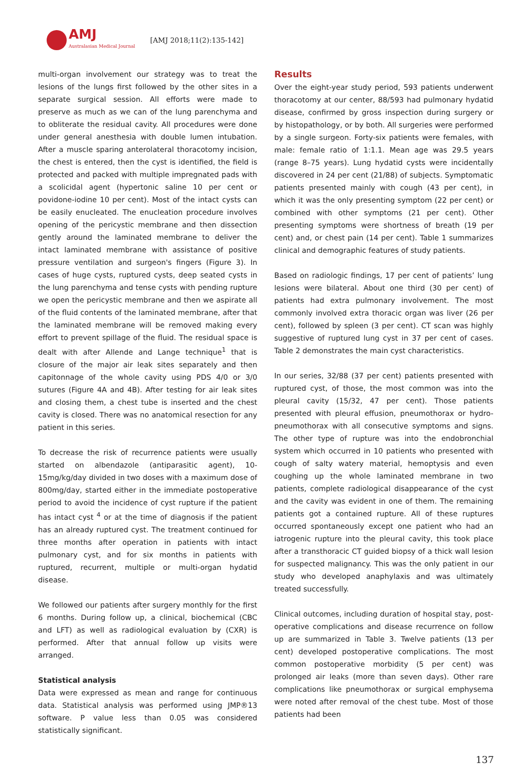AMJ
Australasian Medical Journal
[AMJ 2018;11(2):135-142]
multi-organ involvement our strategy was to treat the lesions of the lungs first followed by the other sites in a separate surgical session. All efforts were made to preserve as much as we can of the lung parenchyma and to obliterate the residual cavity. All procedures were done under general anesthesia with double lumen intubation. After a muscle sparing anterolateral thoracotomy incision, the chest is entered, then the cyst is identified, the field is protected and packed with multiple impregnated pads with a scolicidal agent (hypertonic saline 10 per cent or povidone-iodine 10 per cent). Most of the intact cysts can be easily enucleated. The enucleation procedure involves opening of the pericystic membrane and then dissection gently around the laminated membrane to deliver the intact laminated membrane with assistance of positive pressure ventilation and surgeon's fingers (Figure 3). In cases of huge cysts, ruptured cysts, deep seated cysts in the lung parenchyma and tense cysts with pending rupture we open the pericystic membrane and then we aspirate all of the fluid contents of the laminated membrane, after that the laminated membrane will be removed making every effort to prevent spillage of the fluid. The residual space is dealt with after Allende and Lange technique<sup>1</sup> that is closure of the major air leak sites separately and then capitonnage of the whole cavity using PDS 4/0 or 3/0 sutures (Figure 4A and 4B). After testing for air leak sites and closing them, a chest tube is inserted and the chest cavity is closed. There was no anatomical resection for any patient in this series.
To decrease the risk of recurrence patients were usually started on albendazole (antiparasitic agent), 10-15mg/kg/day divided in two doses with a maximum dose of 800mg/day, started either in the immediate postoperative period to avoid the incidence of cyst rupture if the patient has intact cyst <sup>4</sup> or at the time of diagnosis if the patient has an already ruptured cyst. The treatment continued for three months after operation in patients with intact pulmonary cyst, and for six months in patients with ruptured, recurrent, multiple or multi-organ hydatid disease.
We followed our patients after surgery monthly for the first 6 months. During follow up, a clinical, biochemical (CBC and LFT) as well as radiological evaluation by (CXR) is performed. After that annual follow up visits were arranged.
Statistical analysis
Data were expressed as mean and range for continuous data. Statistical analysis was performed using JMP®13 software. P value less than 0.05 was considered statistically significant.
Results
Over the eight-year study period, 593 patients underwent thoracotomy at our center, 88/593 had pulmonary hydatid disease, confirmed by gross inspection during surgery or by histopathology, or by both. All surgeries were performed by a single surgeon. Forty-six patients were females, with male: female ratio of 1:1.1. Mean age was 29.5 years (range 8–75 years). Lung hydatid cysts were incidentally discovered in 24 per cent (21/88) of subjects. Symptomatic patients presented mainly with cough (43 per cent), in which it was the only presenting symptom (22 per cent) or combined with other symptoms (21 per cent). Other presenting symptoms were shortness of breath (19 per cent) and, or chest pain (14 per cent). Table 1 summarizes clinical and demographic features of study patients.
Based on radiologic findings, 17 per cent of patients’ lung lesions were bilateral. About one third (30 per cent) of patients had extra pulmonary involvement. The most commonly involved extra thoracic organ was liver (26 per cent), followed by spleen (3 per cent). CT scan was highly suggestive of ruptured lung cyst in 37 per cent of cases. Table 2 demonstrates the main cyst characteristics.
In our series, 32/88 (37 per cent) patients presented with ruptured cyst, of those, the most common was into the pleural cavity (15/32, 47 per cent). Those patients presented with pleural effusion, pneumothorax or hydro-pneumothorax with all consecutive symptoms and signs. The other type of rupture was into the endobronchial system which occurred in 10 patients who presented with cough of salty watery material, hemoptysis and even coughing up the whole laminated membrane in two patients, complete radiological disappearance of the cyst and the cavity was evident in one of them. The remaining patients got a contained rupture. All of these ruptures occurred spontaneously except one patient who had an iatrogenic rupture into the pleural cavity, this took place after a transthoracic CT guided biopsy of a thick wall lesion for suspected malignancy. This was the only patient in our study who developed anaphylaxis and was ultimately treated successfully.
Clinical outcomes, including duration of hospital stay, post-operative complications and disease recurrence on follow up are summarized in Table 3. Twelve patients (13 per cent) developed postoperative complications. The most common postoperative morbidity (5 per cent) was prolonged air leaks (more than seven days). Other rare complications like pneumothorax or surgical emphysema were noted after removal of the chest tube. Most of those patients had been
137